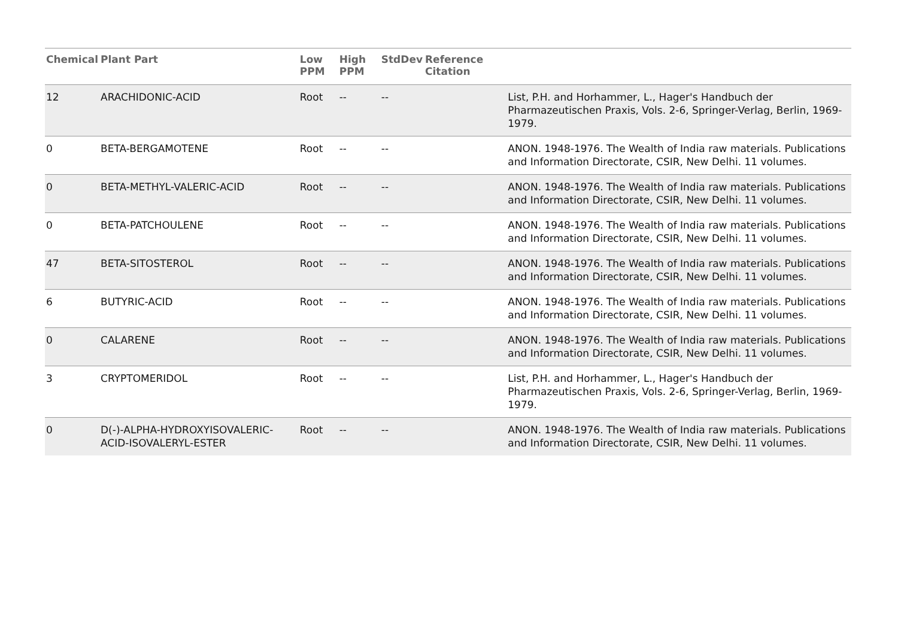| Chemical | Plant Part | Low PPM | High PPM | StdDev | Reference Citation | |
| --- | --- | --- | --- | --- | --- | --- |
| 12 | ARACHIDONIC-ACID | Root | -- | -- | | List, P.H. and Horhammer, L., Hager's Handbuch der Pharmazeutischen Praxis, Vols. 2-6, Springer-Verlag, Berlin, 1969-1979. |
| 0 | BETA-BERGAMOTENE | Root | -- | -- | | ANON. 1948-1976. The Wealth of India raw materials. Publications and Information Directorate, CSIR, New Delhi. 11 volumes. |
| 0 | BETA-METHYL-VALERIC-ACID | Root | -- | -- | | ANON. 1948-1976. The Wealth of India raw materials. Publications and Information Directorate, CSIR, New Delhi. 11 volumes. |
| 0 | BETA-PATCHOULENE | Root | -- | -- | | ANON. 1948-1976. The Wealth of India raw materials. Publications and Information Directorate, CSIR, New Delhi. 11 volumes. |
| 47 | BETA-SITOSTEROL | Root | -- | -- | | ANON. 1948-1976. The Wealth of India raw materials. Publications and Information Directorate, CSIR, New Delhi. 11 volumes. |
| 6 | BUTYRIC-ACID | Root | -- | -- | | ANON. 1948-1976. The Wealth of India raw materials. Publications and Information Directorate, CSIR, New Delhi. 11 volumes. |
| 0 | CALARENE | Root | -- | -- | | ANON. 1948-1976. The Wealth of India raw materials. Publications and Information Directorate, CSIR, New Delhi. 11 volumes. |
| 3 | CRYPTOMERIDOL | Root | -- | -- | | List, P.H. and Horhammer, L., Hager's Handbuch der Pharmazeutischen Praxis, Vols. 2-6, Springer-Verlag, Berlin, 1969-1979. |
| 0 | D(-)-ALPHA-HYDROXYISOVALERIC-ACID-ISOVALERYL-ESTER | Root | -- | -- | | ANON. 1948-1976. The Wealth of India raw materials. Publications and Information Directorate, CSIR, New Delhi. 11 volumes. |